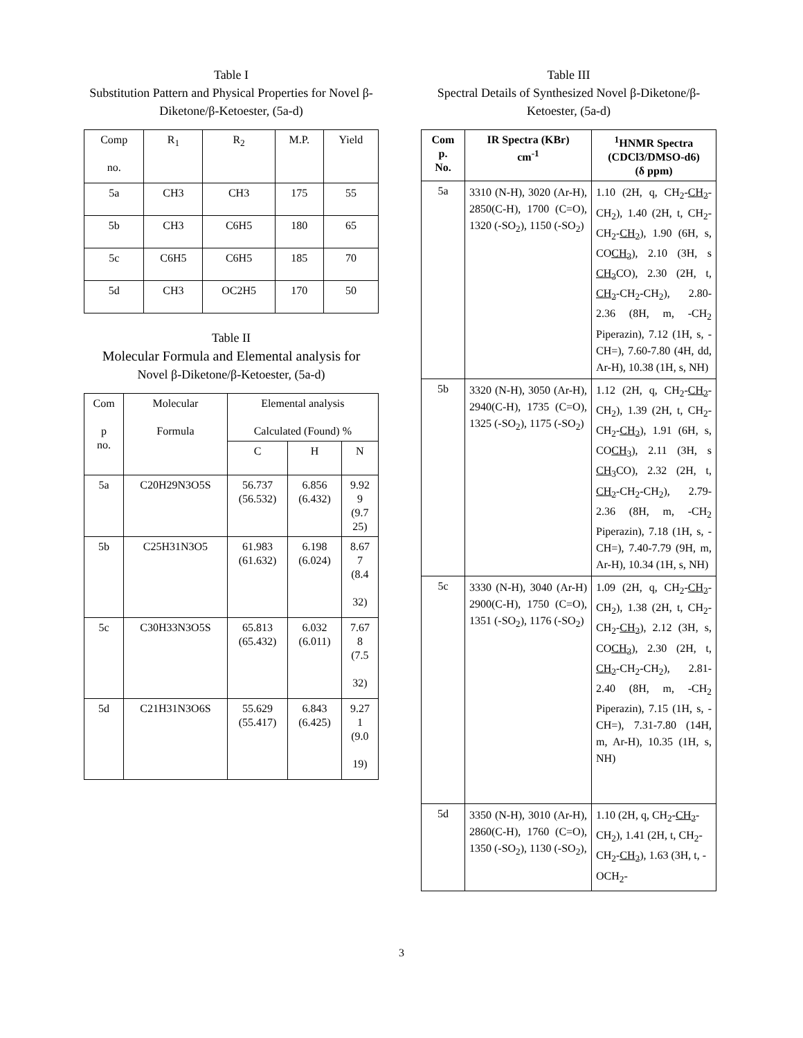Table I
Substitution Pattern and Physical Properties for Novel β-Diketone/β-Ketoester, (5a-d)
| Comp no. | R<sub>1</sub> | R<sub>2</sub> | M.P. | Yield |
| 5a | CH3 | CH3 | 175 | 55 |
| 5b | CH3 | C6H5 | 180 | 65 |
| 5c | C6H5 | C6H5 | 185 | 70 |
| 5d | CH3 | OC2H5 | 170 | 50 |
Table II
Molecular Formula and Elemental analysis for
Novel β-Diketone/β-Ketoester, (5a-d)
| Com p no. | Molecular Formula | Elemental analysis Calculated (Found) % | | |
| | | C | H | N |
| 5a | C20H29N3O5S | 56.737 (56.532) | 6.856 (6.432) | 9.92 9 (9.7 25) |
| 5b | C25H31N3O5 | 61.983 (61.632) | 6.198 (6.024) | 8.67 7 (8.4 32) |
| 5c | C30H33N3O5S | 65.813 (65.432) | 6.032 (6.011) | 7.67 8 (7.5 32) |
| 5d | C21H31N3O6S | 55.629 (55.417) | 6.843 (6.425) | 9.27 1 (9.0 19) |
Table III
Spectral Details of Synthesized Novel β-Diketone/β-Ketoester, (5a-d)
| Com p. No. | IR Spectra (KBr) cm<sup>-1</sup> | <sup>1</sup>HNMR Spectra (CDCl3/DMSO-d6) (δ ppm) |
| --- | --- | --- |
| 5a | 3310 (N-H), 3020 (Ar-H), 2850(C-H), 1700 (C=O), 1320 (-SO<sub>2</sub>), 1150 (-SO<sub>2</sub>) | 1.10 (2H, q, CH<sub>2</sub>- CH<sub>2</sub> -CH<sub>2</sub>), 1.40 (2H, t, CH<sub>2</sub>-CH<sub>2</sub>- CH<sub>2</sub> ), 1.90 (6H, s, CO CH<sub>3</sub> ), 2.10 (3H, s CH<sub>3</sub> CO), 2.30 (2H, t, CH<sub>2</sub> -CH<sub>2</sub>-CH<sub>2</sub>), 2.80-2.36 (8H, m, -CH<sub>2</sub> Piperazin), 7.12 (1H, s, -CH=), 7.60-7.80 (4H, dd, Ar-H), 10.38 (1H, s, NH) |
| 5b | 3320 (N-H), 3050 (Ar-H), 2940(C-H), 1735 (C=O), 1325 (-SO<sub>2</sub>), 1175 (-SO<sub>2</sub>) | 1.12 (2H, q, CH<sub>2</sub>- CH<sub>2</sub> -CH<sub>2</sub>), 1.39 (2H, t, CH<sub>2</sub>-CH<sub>2</sub>- CH<sub>2</sub> ), 1.91 (6H, s, CO CH<sub>3</sub> ), 2.11 (3H, s CH<sub>3</sub> CO), 2.32 (2H, t, CH<sub>2</sub> -CH<sub>2</sub>-CH<sub>2</sub>), 2.79-2.36 (8H, m, -CH<sub>2</sub> Piperazin), 7.18 (1H, s, -CH=), 7.40-7.79 (9H, m, Ar-H), 10.34 (1H, s, NH) |
| 5c | 3330 (N-H), 3040 (Ar-H) 2900(C-H), 1750 (C=O), 1351 (-SO<sub>2</sub>), 1176 (-SO<sub>2</sub>) | 1.09 (2H, q, CH<sub>2</sub>- CH<sub>2</sub> -CH<sub>2</sub>), 1.38 (2H, t, CH<sub>2</sub>-CH<sub>2</sub>- CH<sub>2</sub> ), 2.12 (3H, s, CO CH<sub>3</sub> ), 2.30 (2H, t, CH<sub>2</sub> -CH<sub>2</sub>-CH<sub>2</sub>), 2.81-2.40 (8H, m, -CH<sub>2</sub> Piperazin), 7.15 (1H, s, -CH=), 7.31-7.80 (14H, m, Ar-H), 10.35 (1H, s, NH) |
| 5d | 3350 (N-H), 3010 (Ar-H), 2860(C-H), 1760 (C=O), 1350 (-SO<sub>2</sub>), 1130 (-SO<sub>2</sub>), | 1.10 (2H, q, CH<sub>2</sub>- CH<sub>2</sub> -CH<sub>2</sub>), 1.41 (2H, t, CH<sub>2</sub>-CH<sub>2</sub>- CH<sub>2</sub> ), 1.63 (3H, t, -OCH<sub>2</sub>- |
3